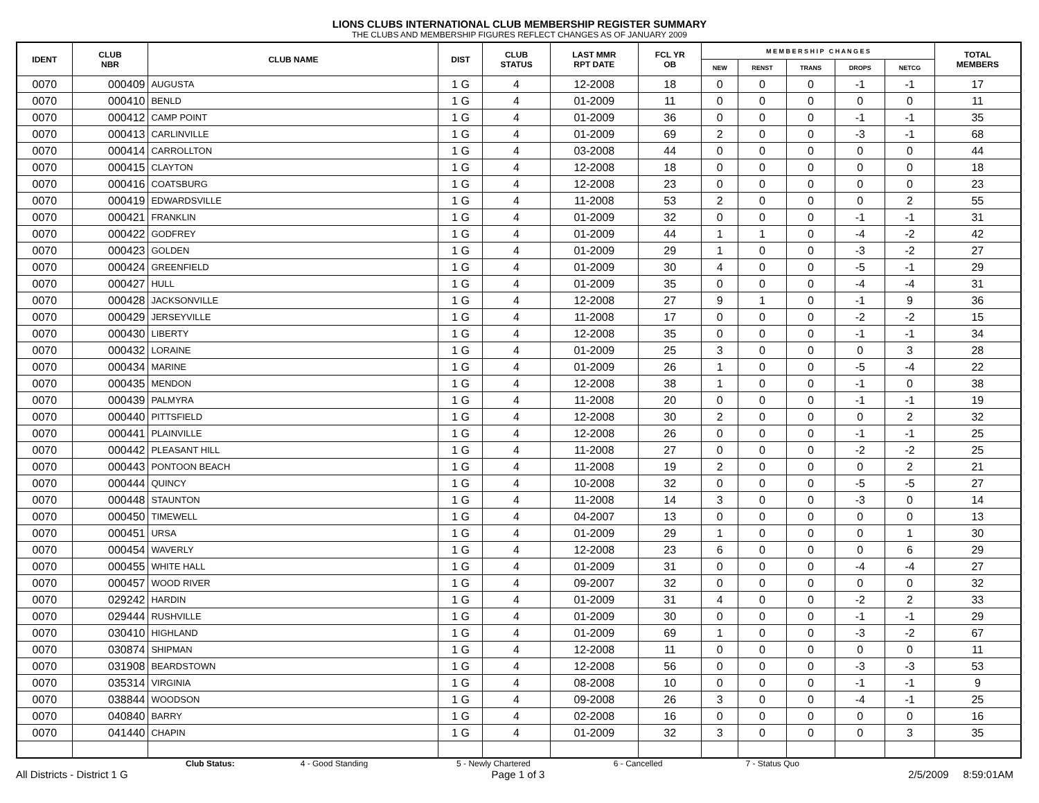LIONS CLUBS INTERNATIONAL CLUB MEMBERSHIP REGISTER SUMMARY
THE CLUBS AND MEMBERSHIP FIGURES REFLECT CHANGES AS OF JANUARY 2009
| IDENT | CLUB NBR | CLUB NAME | DIST | CLUB STATUS | LAST MMR RPT DATE | FCL YR OB | M E M B E R S H I P C H A N G E S | | | | | TOTAL MEMBERS |
| --- | --- | --- | --- | --- | --- | --- | --- | --- | --- | --- | --- | --- |
| | | | | | | | NEW | RENST | TRANS | DROPS | NETCG | |
| 0070 | 000409 | AUGUSTA | 1 G | 4 | 12-2008 | 18 | 0 | 0 | 0 | -1 | -1 | 17 |
| 0070 | 000410 | BENLD | 1 G | 4 | 01-2009 | 11 | 0 | 0 | 0 | 0 | 0 | 11 |
| 0070 | 000412 | CAMP POINT | 1 G | 4 | 01-2009 | 36 | 0 | 0 | 0 | -1 | -1 | 35 |
| 0070 | 000413 | CARLINVILLE | 1 G | 4 | 01-2009 | 69 | 2 | 0 | 0 | -3 | -1 | 68 |
| 0070 | 000414 | CARROLLTON | 1 G | 4 | 03-2008 | 44 | 0 | 0 | 0 | 0 | 0 | 44 |
| 0070 | 000415 | CLAYTON | 1 G | 4 | 12-2008 | 18 | 0 | 0 | 0 | 0 | 0 | 18 |
| 0070 | 000416 | COATSBURG | 1 G | 4 | 12-2008 | 23 | 0 | 0 | 0 | 0 | 0 | 23 |
| 0070 | 000419 | EDWARDSVILLE | 1 G | 4 | 11-2008 | 53 | 2 | 0 | 0 | 0 | 2 | 55 |
| 0070 | 000421 | FRANKLIN | 1 G | 4 | 01-2009 | 32 | 0 | 0 | 0 | -1 | -1 | 31 |
| 0070 | 000422 | GODFREY | 1 G | 4 | 01-2009 | 44 | 1 | 1 | 0 | -4 | -2 | 42 |
| 0070 | 000423 | GOLDEN | 1 G | 4 | 01-2009 | 29 | 1 | 0 | 0 | -3 | -2 | 27 |
| 0070 | 000424 | GREENFIELD | 1 G | 4 | 01-2009 | 30 | 4 | 0 | 0 | -5 | -1 | 29 |
| 0070 | 000427 | HULL | 1 G | 4 | 01-2009 | 35 | 0 | 0 | 0 | -4 | -4 | 31 |
| 0070 | 000428 | JACKSONVILLE | 1 G | 4 | 12-2008 | 27 | 9 | 1 | 0 | -1 | 9 | 36 |
| 0070 | 000429 | JERSEYVILLE | 1 G | 4 | 11-2008 | 17 | 0 | 0 | 0 | -2 | -2 | 15 |
| 0070 | 000430 | LIBERTY | 1 G | 4 | 12-2008 | 35 | 0 | 0 | 0 | -1 | -1 | 34 |
| 0070 | 000432 | LORAINE | 1 G | 4 | 01-2009 | 25 | 3 | 0 | 0 | 0 | 3 | 28 |
| 0070 | 000434 | MARINE | 1 G | 4 | 01-2009 | 26 | 1 | 0 | 0 | -5 | -4 | 22 |
| 0070 | 000435 | MENDON | 1 G | 4 | 12-2008 | 38 | 1 | 0 | 0 | -1 | 0 | 38 |
| 0070 | 000439 | PALMYRA | 1 G | 4 | 11-2008 | 20 | 0 | 0 | 0 | -1 | -1 | 19 |
| 0070 | 000440 | PITTSFIELD | 1 G | 4 | 12-2008 | 30 | 2 | 0 | 0 | 0 | 2 | 32 |
| 0070 | 000441 | PLAINVILLE | 1 G | 4 | 12-2008 | 26 | 0 | 0 | 0 | -1 | -1 | 25 |
| 0070 | 000442 | PLEASANT HILL | 1 G | 4 | 11-2008 | 27 | 0 | 0 | 0 | -2 | -2 | 25 |
| 0070 | 000443 | PONTOON BEACH | 1 G | 4 | 11-2008 | 19 | 2 | 0 | 0 | 0 | 2 | 21 |
| 0070 | 000444 | QUINCY | 1 G | 4 | 10-2008 | 32 | 0 | 0 | 0 | -5 | -5 | 27 |
| 0070 | 000448 | STAUNTON | 1 G | 4 | 11-2008 | 14 | 3 | 0 | 0 | -3 | 0 | 14 |
| 0070 | 000450 | TIMEWELL | 1 G | 4 | 04-2007 | 13 | 0 | 0 | 0 | 0 | 0 | 13 |
| 0070 | 000451 | URSA | 1 G | 4 | 01-2009 | 29 | 1 | 0 | 0 | 0 | 1 | 30 |
| 0070 | 000454 | WAVERLY | 1 G | 4 | 12-2008 | 23 | 6 | 0 | 0 | 0 | 6 | 29 |
| 0070 | 000455 | WHITE HALL | 1 G | 4 | 01-2009 | 31 | 0 | 0 | 0 | -4 | -4 | 27 |
| 0070 | 000457 | WOOD RIVER | 1 G | 4 | 09-2007 | 32 | 0 | 0 | 0 | 0 | 0 | 32 |
| 0070 | 029242 | HARDIN | 1 G | 4 | 01-2009 | 31 | 4 | 0 | 0 | -2 | 2 | 33 |
| 0070 | 029444 | RUSHVILLE | 1 G | 4 | 01-2009 | 30 | 0 | 0 | 0 | -1 | -1 | 29 |
| 0070 | 030410 | HIGHLAND | 1 G | 4 | 01-2009 | 69 | 1 | 0 | 0 | -3 | -2 | 67 |
| 0070 | 030874 | SHIPMAN | 1 G | 4 | 12-2008 | 11 | 0 | 0 | 0 | 0 | 0 | 11 |
| 0070 | 031908 | BEARDSTOWN | 1 G | 4 | 12-2008 | 56 | 0 | 0 | 0 | -3 | -3 | 53 |
| 0070 | 035314 | VIRGINIA | 1 G | 4 | 08-2008 | 10 | 0 | 0 | 0 | -1 | -1 | 9 |
| 0070 | 038844 | WOODSON | 1 G | 4 | 09-2008 | 26 | 3 | 0 | 0 | -4 | -1 | 25 |
| 0070 | 040840 | BARRY | 1 G | 4 | 02-2008 | 16 | 0 | 0 | 0 | 0 | 0 | 16 |
| 0070 | 041440 | CHAPIN | 1 G | 4 | 01-2009 | 32 | 3 | 0 | 0 | 0 | 3 | 35 |
Club Status: 4 - Good Standing 5 - Newly Chartered 6 - Cancelled 7 - Status Quo
All Districts - District 1 G Page 1 of 3 2/5/2009 8:59:01AM